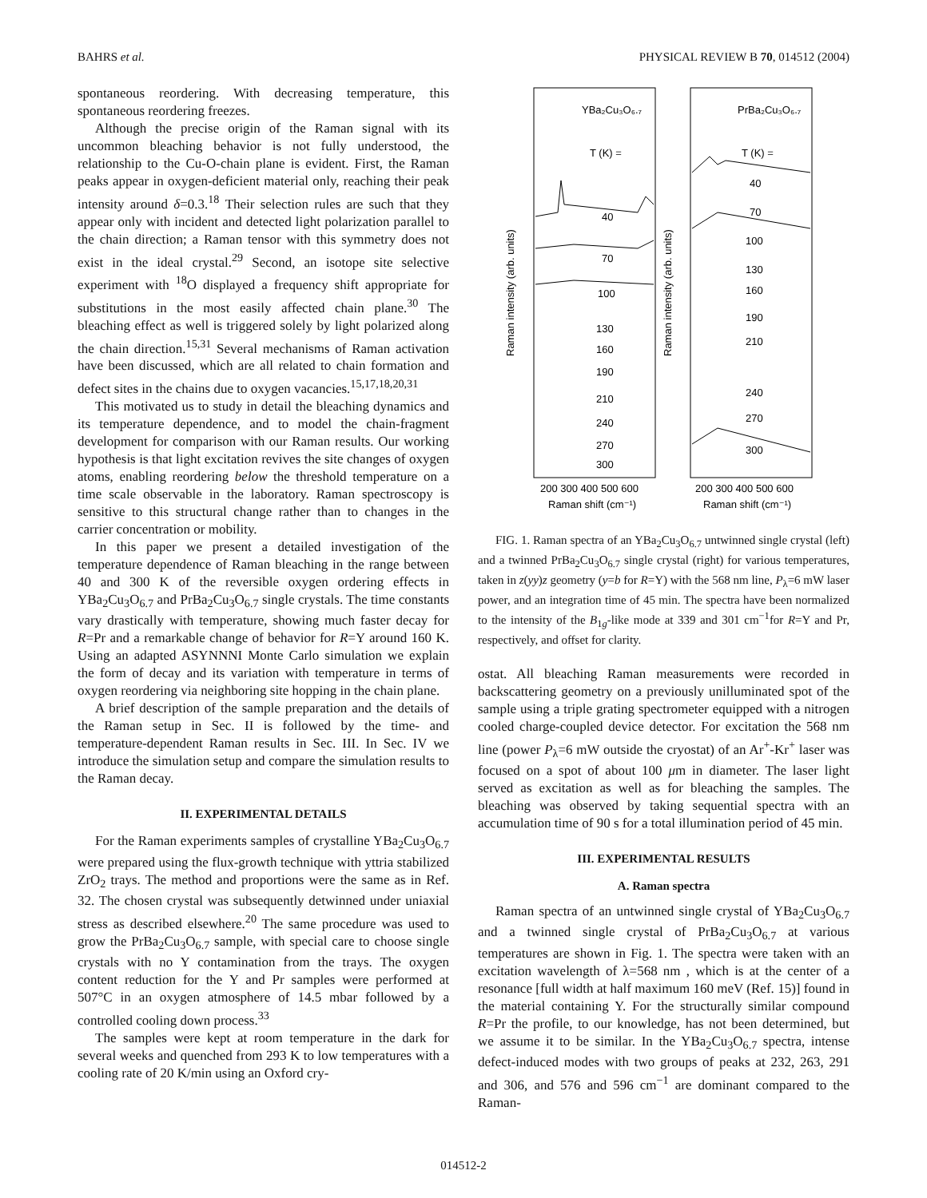BAHRS et al. PHYSICAL REVIEW B 70, 014512 (2004)
spontaneous reordering. With decreasing temperature, this spontaneous reordering freezes.
Although the precise origin of the Raman signal with its uncommon bleaching behavior is not fully understood, the relationship to the Cu-O-chain plane is evident. First, the Raman peaks appear in oxygen-deficient material only, reaching their peak intensity around δ=0.3.<sup>18</sup> Their selection rules are such that they appear only with incident and detected light polarization parallel to the chain direction; a Raman tensor with this symmetry does not exist in the ideal crystal.<sup>29</sup> Second, an isotope site selective experiment with <sup>18</sup>O displayed a frequency shift appropriate for substitutions in the most easily affected chain plane.<sup>30</sup> The bleaching effect as well is triggered solely by light polarized along the chain direction.<sup>15,31</sup> Several mechanisms of Raman activation have been discussed, which are all related to chain formation and defect sites in the chains due to oxygen vacancies.<sup>15,17,18,20,31</sup>
This motivated us to study in detail the bleaching dynamics and its temperature dependence, and to model the chain-fragment development for comparison with our Raman results. Our working hypothesis is that light excitation revives the site changes of oxygen atoms, enabling reordering below the threshold temperature on a time scale observable in the laboratory. Raman spectroscopy is sensitive to this structural change rather than to changes in the carrier concentration or mobility.
In this paper we present a detailed investigation of the temperature dependence of Raman bleaching in the range between 40 and 300 K of the reversible oxygen ordering effects in YBa<sub>2</sub>Cu<sub>3</sub>O<sub>6.7</sub> and PrBa<sub>2</sub>Cu<sub>3</sub>O<sub>6.7</sub> single crystals. The time constants vary drastically with temperature, showing much faster decay for R=Pr and a remarkable change of behavior for R=Y around 160 K. Using an adapted ASYNNNI Monte Carlo simulation we explain the form of decay and its variation with temperature in terms of oxygen reordering via neighboring site hopping in the chain plane.
A brief description of the sample preparation and the details of the Raman setup in Sec. II is followed by the time- and temperature-dependent Raman results in Sec. III. In Sec. IV we introduce the simulation setup and compare the simulation results to the Raman decay.
II. EXPERIMENTAL DETAILS
For the Raman experiments samples of crystalline YBa<sub>2</sub>Cu<sub>3</sub>O<sub>6.7</sub> were prepared using the flux-growth technique with yttria stabilized ZrO<sub>2</sub> trays. The method and proportions were the same as in Ref. 32. The chosen crystal was subsequently detwinned under uniaxial stress as described elsewhere.<sup>20</sup> The same procedure was used to grow the PrBa<sub>2</sub>Cu<sub>3</sub>O<sub>6.7</sub> sample, with special care to choose single crystals with no Y contamination from the trays. The oxygen content reduction for the Y and Pr samples were performed at 507°C in an oxygen atmosphere of 14.5 mbar followed by a controlled cooling down process.<sup>33</sup>
The samples were kept at room temperature in the dark for several weeks and quenched from 293 K to low temperatures with a cooling rate of 20 K/min using an Oxford cry-
YBa₂Cu₃O₆.₇
PrBa₂Cu₃O₆.₇
T (K) =
T (K) =
Raman intensity (arb. units)
Raman intensity (arb. units)
40
70
100
130
160
190
210
240
270
300
40
70
100
130
160
190
210
240
270
300
200 300 400 500 600
200 300 400 500 600
Raman shift (cm⁻¹)
Raman shift (cm⁻¹)
FIG. 1. Raman spectra of an YBa<sub>2</sub>Cu<sub>3</sub>O<sub>6.7</sub> untwinned single crystal (left) and a twinned PrBa<sub>2</sub>Cu<sub>3</sub>O<sub>6.7</sub> single crystal (right) for various temperatures, taken in z(yy)z geometry (y=b for R=Y) with the 568 nm line, P<sub>λ</sub>=6 mW laser power, and an integration time of 45 min. The spectra have been normalized to the intensity of the B<sub>1g</sub>-like mode at 339 and 301 cm<sup>−1</sup>for R=Y and Pr, respectively, and offset for clarity.
ostat. All bleaching Raman measurements were recorded in backscattering geometry on a previously unilluminated spot of the sample using a triple grating spectrometer equipped with a nitrogen cooled charge-coupled device detector. For excitation the 568 nm line (power P<sub>λ</sub>=6 mW outside the cryostat) of an Ar<sup>+</sup>-Kr<sup>+</sup> laser was focused on a spot of about 100 μm in diameter. The laser light served as excitation as well as for bleaching the samples. The bleaching was observed by taking sequential spectra with an accumulation time of 90 s for a total illumination period of 45 min.
III. EXPERIMENTAL RESULTS
A. Raman spectra
Raman spectra of an untwinned single crystal of YBa<sub>2</sub>Cu<sub>3</sub>O<sub>6.7</sub> and a twinned single crystal of PrBa<sub>2</sub>Cu<sub>3</sub>O<sub>6.7</sub> at various temperatures are shown in Fig. 1. The spectra were taken with an excitation wavelength of λ=568 nm , which is at the center of a resonance [full width at half maximum 160 meV (Ref. 15)] found in the material containing Y. For the structurally similar compound R=Pr the profile, to our knowledge, has not been determined, but we assume it to be similar. In the YBa<sub>2</sub>Cu<sub>3</sub>O<sub>6.7</sub> spectra, intense defect-induced modes with two groups of peaks at 232, 263, 291 and 306, and 576 and 596 cm<sup>−1</sup> are dominant compared to the Raman-
014512-2